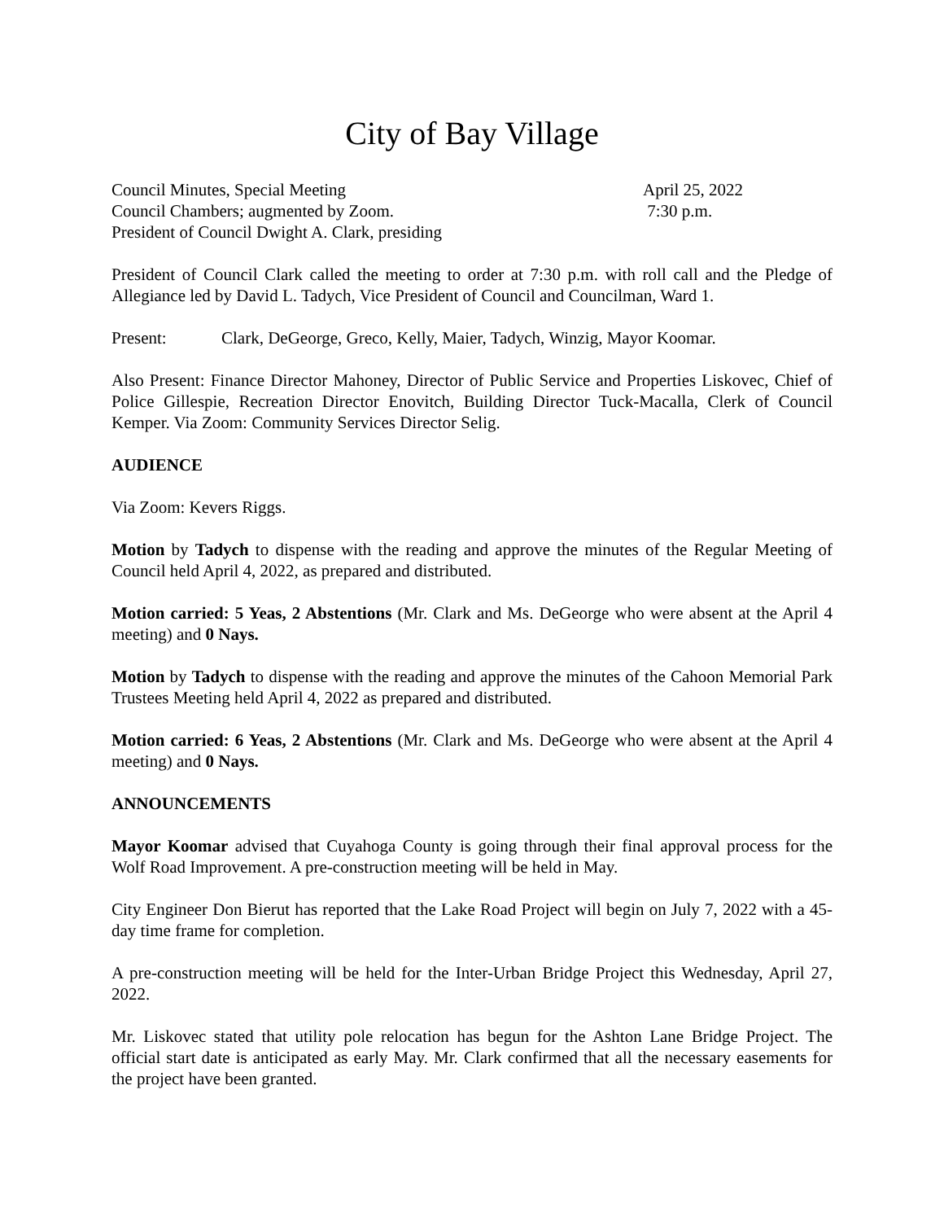City of Bay Village
Council Minutes, Special Meeting April 25, 2022
Council Chambers; augmented by Zoom. 7:30 p.m.
President of Council Dwight A. Clark, presiding
President of Council Clark called the meeting to order at 7:30 p.m. with roll call and the Pledge of Allegiance led by David L. Tadych, Vice President of Council and Councilman, Ward 1.
Present: Clark, DeGeorge, Greco, Kelly, Maier, Tadych, Winzig, Mayor Koomar.
Also Present: Finance Director Mahoney, Director of Public Service and Properties Liskovec, Chief of Police Gillespie, Recreation Director Enovitch, Building Director Tuck-Macalla, Clerk of Council Kemper. Via Zoom: Community Services Director Selig.
AUDIENCE
Via Zoom: Kevers Riggs.
Motion by Tadych to dispense with the reading and approve the minutes of the Regular Meeting of Council held April 4, 2022, as prepared and distributed.
Motion carried: 5 Yeas, 2 Abstentions (Mr. Clark and Ms. DeGeorge who were absent at the April 4 meeting) and 0 Nays.
Motion by Tadych to dispense with the reading and approve the minutes of the Cahoon Memorial Park Trustees Meeting held April 4, 2022 as prepared and distributed.
Motion carried: 6 Yeas, 2 Abstentions (Mr. Clark and Ms. DeGeorge who were absent at the April 4 meeting) and 0 Nays.
ANNOUNCEMENTS
Mayor Koomar advised that Cuyahoga County is going through their final approval process for the Wolf Road Improvement. A pre-construction meeting will be held in May.
City Engineer Don Bierut has reported that the Lake Road Project will begin on July 7, 2022 with a 45-day time frame for completion.
A pre-construction meeting will be held for the Inter-Urban Bridge Project this Wednesday, April 27, 2022.
Mr. Liskovec stated that utility pole relocation has begun for the Ashton Lane Bridge Project. The official start date is anticipated as early May. Mr. Clark confirmed that all the necessary easements for the project have been granted.